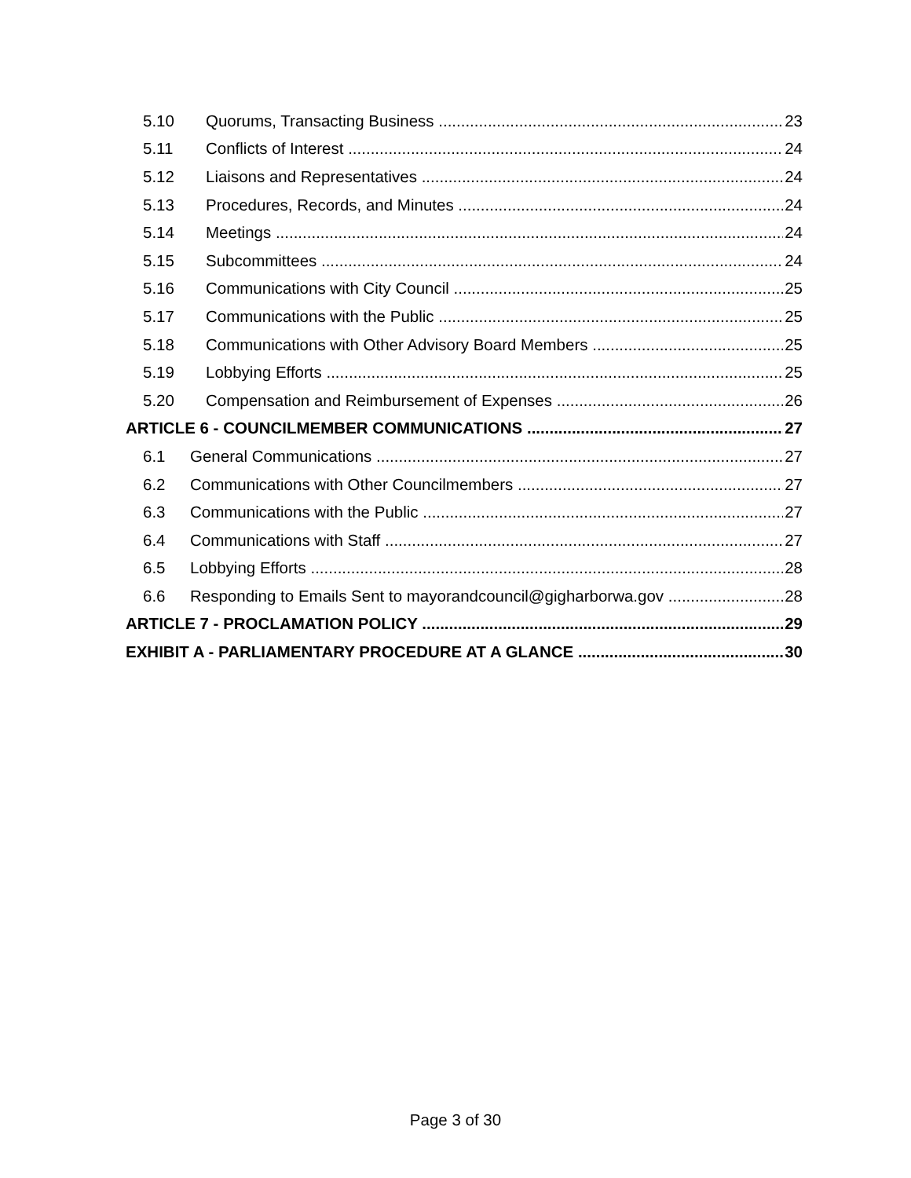5.10 Quorums, Transacting Business 23
5.11 Conflicts of Interest 24
5.12 Liaisons and Representatives 24
5.13 Procedures, Records, and Minutes 24
5.14 Meetings 24
5.15 Subcommittees 24
5.16 Communications with City Council 25
5.17 Communications with the Public 25
5.18 Communications with Other Advisory Board Members 25
5.19 Lobbying Efforts 25
5.20 Compensation and Reimbursement of Expenses 26
ARTICLE 6 - COUNCILMEMBER COMMUNICATIONS 27
6.1 General Communications 27
6.2 Communications with Other Councilmembers 27
6.3 Communications with the Public 27
6.4 Communications with Staff 27
6.5 Lobbying Efforts 28
6.6 Responding to Emails Sent to mayorandcouncil@gigharborwa.gov 28
ARTICLE 7 - PROCLAMATION POLICY 29
EXHIBIT A - PARLIAMENTARY PROCEDURE AT A GLANCE 30
Page 3 of 30